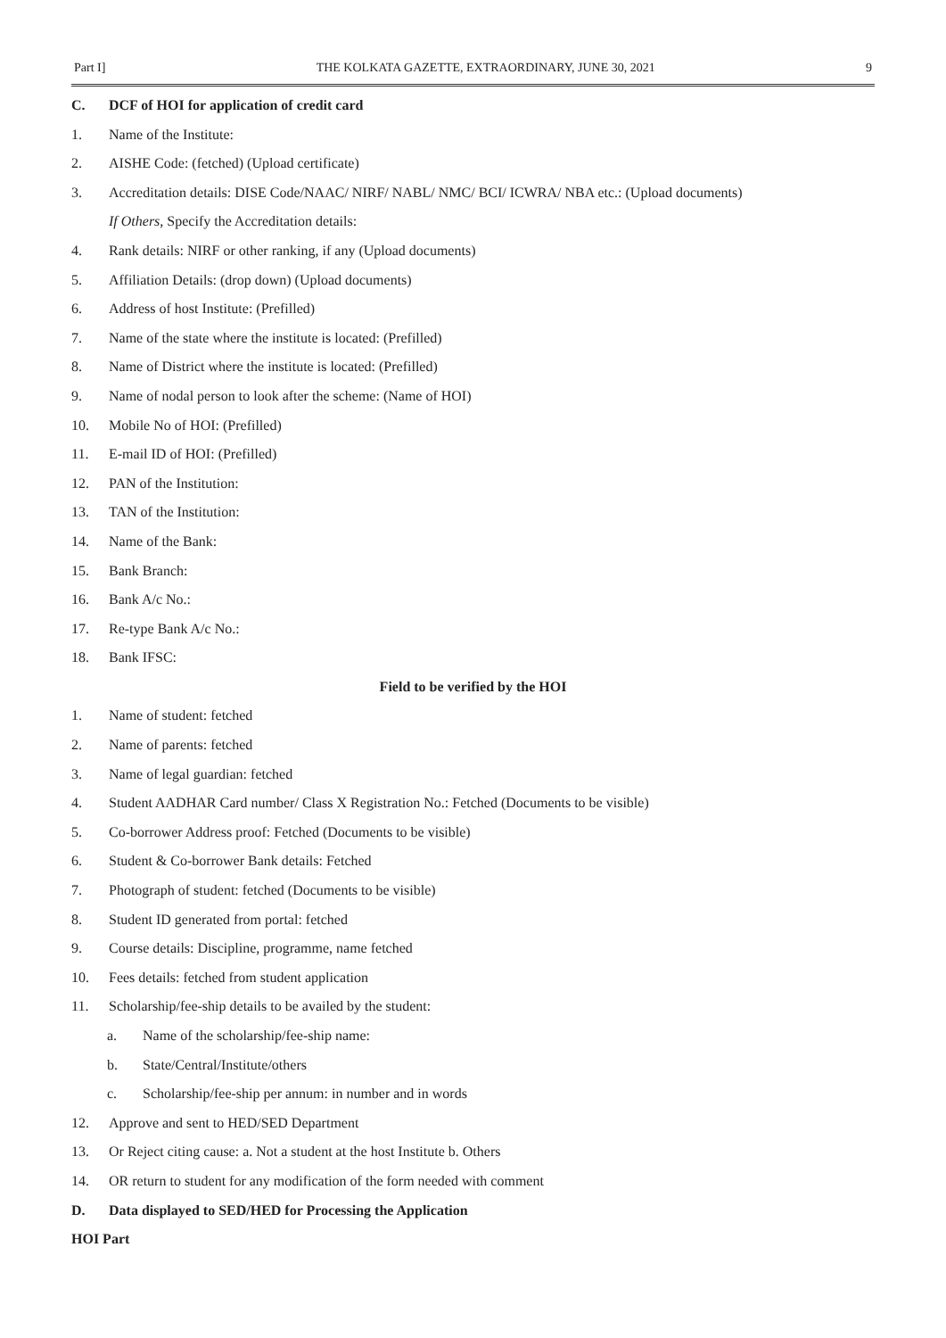Part I] THE KOLKATA GAZETTE, EXTRAORDINARY, JUNE 30, 2021 9
C. DCF of HOI for application of credit card
1. Name of the Institute:
2. AISHE Code: (fetched) (Upload certificate)
3. Accreditation details: DISE Code/NAAC/ NIRF/ NABL/ NMC/ BCI/ ICWRA/ NBA etc.: (Upload documents)
If Others, Specify the Accreditation details:
4. Rank details: NIRF or other ranking, if any (Upload documents)
5. Affiliation Details: (drop down) (Upload documents)
6. Address of host Institute: (Prefilled)
7. Name of the state where the institute is located: (Prefilled)
8. Name of District where the institute is located: (Prefilled)
9. Name of nodal person to look after the scheme: (Name of HOI)
10. Mobile No of HOI: (Prefilled)
11. E-mail ID of HOI: (Prefilled)
12. PAN of the Institution:
13. TAN of the Institution:
14. Name of the Bank:
15. Bank Branch:
16. Bank A/c No.:
17. Re-type Bank A/c No.:
18. Bank IFSC:
Field to be verified by the HOI
1. Name of student: fetched
2. Name of parents: fetched
3. Name of legal guardian: fetched
4. Student AADHAR Card number/ Class X Registration No.: Fetched (Documents to be visible)
5. Co-borrower Address proof: Fetched (Documents to be visible)
6. Student & Co-borrower Bank details: Fetched
7. Photograph of student: fetched (Documents to be visible)
8. Student ID generated from portal: fetched
9. Course details: Discipline, programme, name fetched
10. Fees details: fetched from student application
11. Scholarship/fee-ship details to be availed by the student:
a. Name of the scholarship/fee-ship name:
b. State/Central/Institute/others
c. Scholarship/fee-ship per annum: in number and in words
12. Approve and sent to HED/SED Department
13. Or Reject citing cause: a. Not a student at the host Institute b. Others
14. OR return to student for any modification of the form needed with comment
D. Data displayed to SED/HED for Processing the Application
HOI Part